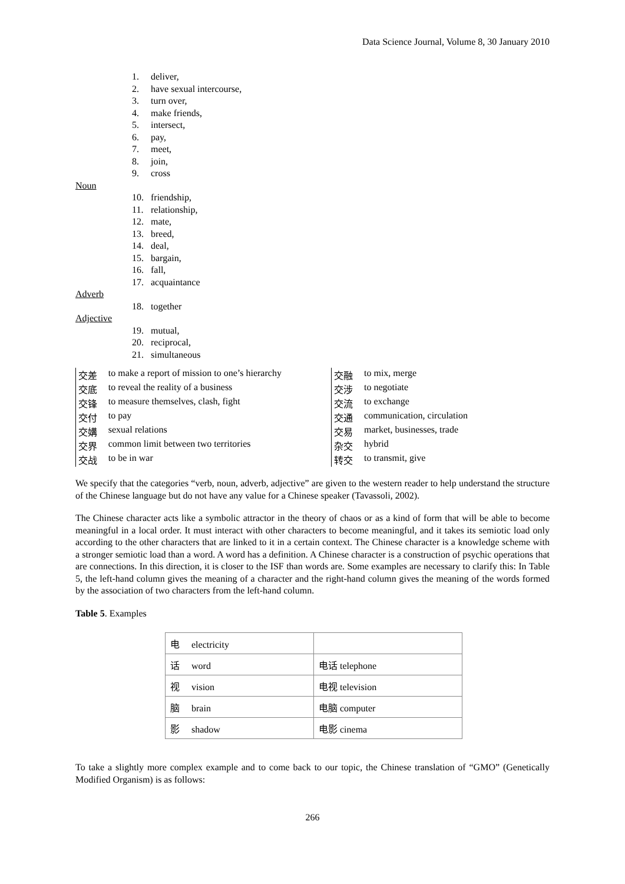Data Science Journal, Volume 8, 30 January 2010
1. deliver,
2. have sexual intercourse,
3. turn over,
4. make friends,
5. intersect,
6. pay,
7. meet,
8. join,
9. cross
Noun
10. friendship,
11. relationship,
12. mate,
13. breed,
14. deal,
15. bargain,
16. fall,
17. acquaintance
Adverb
18. together
Adjective
19. mutual,
20. reciprocal,
21. simultaneous
| 交差 | to make a report of mission to one’s hierarchy | 交融 | to mix, merge |
| 交底 | to reveal the reality of a business | 交涉 | to negotiate |
| 交锋 | to measure themselves, clash, fight | 交流 | to exchange |
| 交付 | to pay | 交通 | communication, circulation |
| 交媾 | sexual relations | 交易 | market, businesses, trade |
| 交界 | common limit between two territories | 杂交 | hybrid |
| 交战 | to be in war | 转交 | to transmit, give |
We specify that the categories “verb, noun, adverb, adjective” are given to the western reader to help understand the structure of the Chinese language but do not have any value for a Chinese speaker (Tavassoli, 2002).
The Chinese character acts like a symbolic attractor in the theory of chaos or as a kind of form that will be able to become meaningful in a local order. It must interact with other characters to become meaningful, and it takes its semiotic load only according to the other characters that are linked to it in a certain context. The Chinese character is a knowledge scheme with a stronger semiotic load than a word. A word has a definition. A Chinese character is a construction of psychic operations that are connections. In this direction, it is closer to the ISF than words are. Some examples are necessary to clarify this: In Table 5, the left-hand column gives the meaning of a character and the right-hand column gives the meaning of the words formed by the association of two characters from the left-hand column.
Table 5. Examples
| 电 electricity | |
| 话 word | 电话 telephone |
| 视 vision | 电视 television |
| 脑 brain | 电脑 computer |
| 影 shadow | 电影 cinema |
To take a slightly more complex example and to come back to our topic, the Chinese translation of “GMO” (Genetically Modified Organism) is as follows:
266